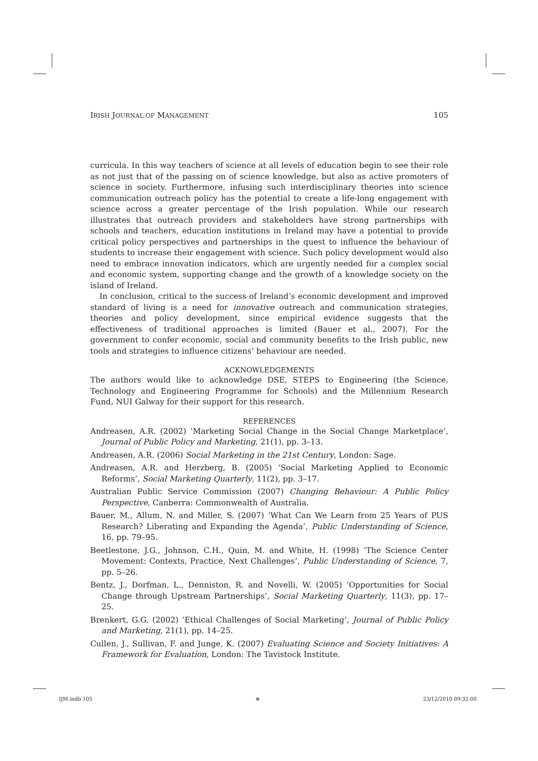IRISH JOURNAL OF MANAGEMENT 105
curricula. In this way teachers of science at all levels of education begin to see their role as not just that of the passing on of science knowledge, but also as active promoters of science in society. Furthermore, infusing such interdisciplinary theories into science communication outreach policy has the potential to create a life-long engagement with science across a greater percentage of the Irish population. While our research illustrates that outreach providers and stakeholders have strong partnerships with schools and teachers, education institutions in Ireland may have a potential to provide critical policy perspectives and partnerships in the quest to influence the behaviour of students to increase their engagement with science. Such policy development would also need to embrace innovation indicators, which are urgently needed for a complex social and economic system, supporting change and the growth of a knowledge society on the island of Ireland.
In conclusion, critical to the success of Ireland’s economic development and improved standard of living is a need for innovative outreach and communication strategies, theories and policy development, since empirical evidence suggests that the effectiveness of traditional approaches is limited (Bauer et al., 2007). For the government to confer economic, social and community benefits to the Irish public, new tools and strategies to influence citizens’ behaviour are needed.
ACKNOWLEDGEMENTS
The authors would like to acknowledge DSE, STEPS to Engineering (the Science, Technology and Engineering Programme for Schools) and the Millennium Research Fund, NUI Galway for their support for this research.
REFERENCES
Andreasen, A.R. (2002) ‘Marketing Social Change in the Social Change Marketplace’, Journal of Public Policy and Marketing, 21(1), pp. 3–13.
Andreasen, A.R. (2006) Social Marketing in the 21st Century, London: Sage.
Andreasen, A.R. and Herzberg, B. (2005) ‘Social Marketing Applied to Economic Reforms’, Social Marketing Quarterly, 11(2), pp. 3–17.
Australian Public Service Commission (2007) Changing Behaviour: A Public Policy Perspective, Canberra: Commonwealth of Australia.
Bauer, M., Allum, N. and Miller, S. (2007) ‘What Can We Learn from 25 Years of PUS Research? Liberating and Expanding the Agenda’, Public Understanding of Science, 16, pp. 79–95.
Beetlestone, J.G., Johnson, C.H., Quin, M. and White, H. (1998) ‘The Science Center Movement: Contexts, Practice, Next Challenges’, Public Understanding of Science, 7, pp. 5–26.
Bentz, J., Dorfman, L., Denniston, R. and Novelli, W. (2005) ‘Opportunities for Social Change through Upstream Partnerships’, Social Marketing Quarterly, 11(3), pp. 17–25.
Brenkert, G.G. (2002) ‘Ethical Challenges of Social Marketing’, Journal of Public Policy and Marketing, 21(1), pp. 14–25.
Cullen, J., Sullivan, F. and Junge, K. (2007) Evaluating Science and Society Initiatives: A Framework for Evaluation, London: The Tavistock Institute.
IJM.indb 105 ⊕ 23/12/2010 09:32:00